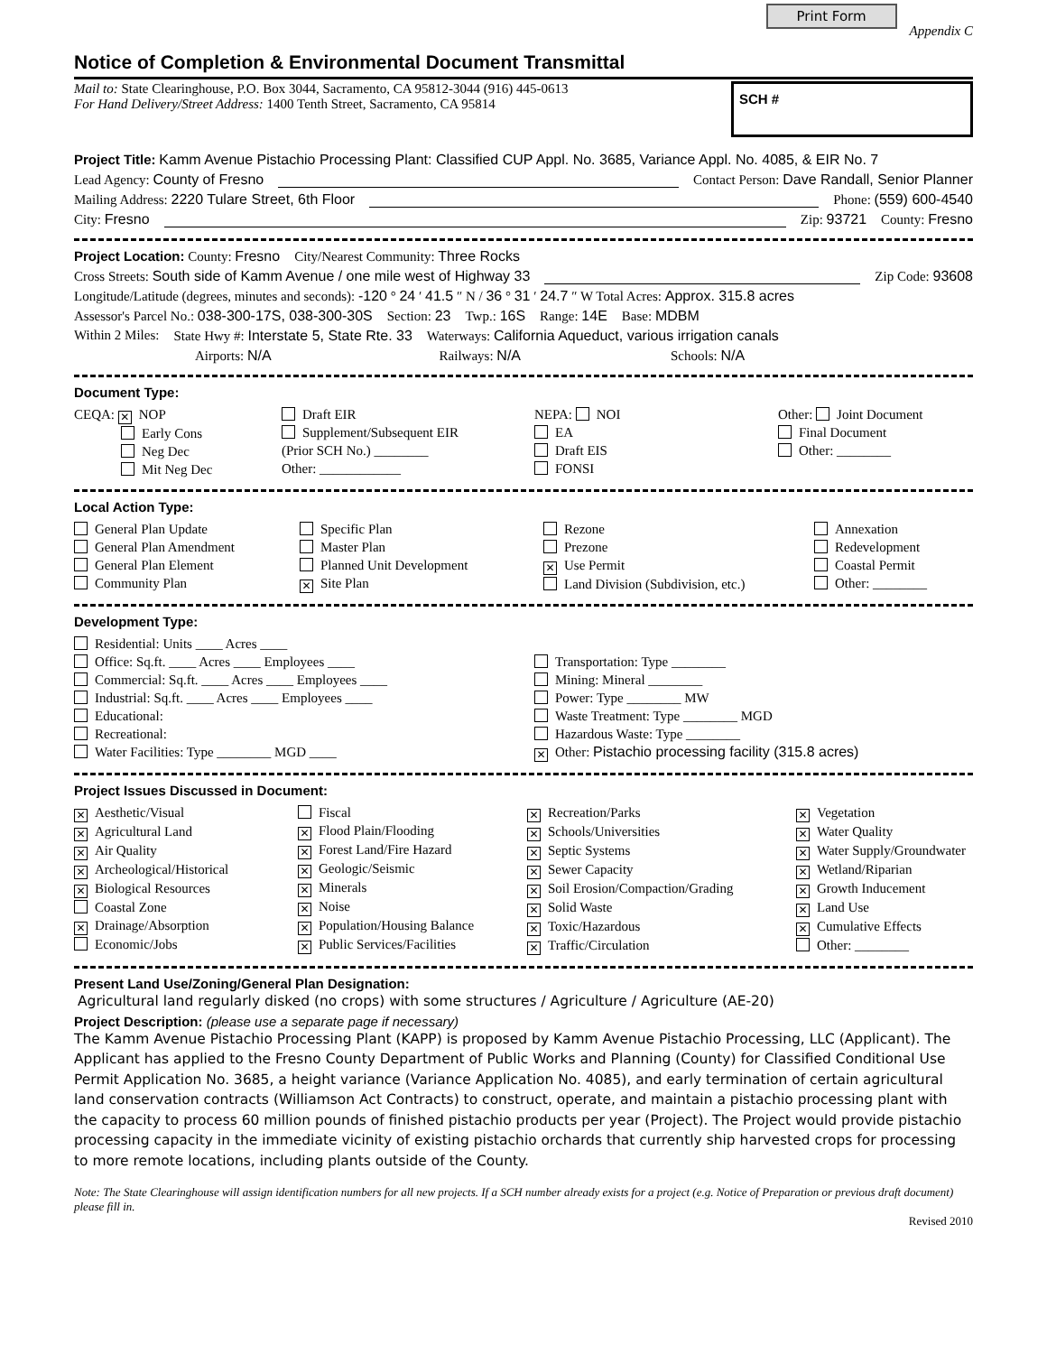Print Form Appendix C
Notice of Completion & Environmental Document Transmittal
Mail to: State Clearinghouse, P.O. Box 3044, Sacramento, CA 95812-3044 (916) 445-0613
For Hand Delivery/Street Address: 1400 Tenth Street, Sacramento, CA 95814
SCH #
Project Title: Kamm Avenue Pistachio Processing Plant: Classified CUP Appl. No. 3685, Variance Appl. No. 4085, & EIR No. 7
Lead Agency: County of Fresno Contact Person: Dave Randall, Senior Planner
Mailing Address: 2220 Tulare Street, 6th Floor Phone: (559) 600-4540
City: Fresno Zip: 93721 County: Fresno
Project Location: County: Fresno City/Nearest Community: Three Rocks
Cross Streets: South side of Kamm Avenue / one mile west of Highway 33 Zip Code: 93608
Longitude/Latitude (degrees, minutes and seconds): -120 ° 24 ′ 41.5 ″ N / 36 ° 31 ′ 24.7 ″ W Total Acres: Approx. 315.8 acres
Assessor's Parcel No.: 038-300-17S, 038-300-30S Section: 23 Twp.: 16S Range: 14E Base: MDBM
Within 2 Miles: State Hwy #: Interstate 5, State Rte. 33 Waterways: California Aqueduct, various irrigation canals
Airports: N/A Railways: N/A Schools: N/A
Document Type:
CEQA: ✕ NOP
Early Cons
Neg Dec
Mit Neg Dec
Draft EIR
Supplement/Subsequent EIR
(Prior SCH No.) ________
Other: ____________
NEPA: NOI
EA
Draft EIS
FONSI
Other: Joint Document
Final Document
Other: ________
Local Action Type:
General Plan Update
General Plan Amendment
General Plan Element
Community Plan
Specific Plan
Master Plan
Planned Unit Development
✕ Site Plan
Rezone
Prezone
✕ Use Permit
Land Division (Subdivision, etc.)
Annexation
Redevelopment
Coastal Permit
Other: ________
Development Type:
Residential: Units ____ Acres ____
Office: Sq.ft. ____ Acres ____ Employees ____
Commercial: Sq.ft. ____ Acres ____ Employees ____
Industrial: Sq.ft. ____ Acres ____ Employees ____
Educational:
Recreational:
Water Facilities: Type ________ MGD ____
Transportation: Type ________
Mining: Mineral ________
Power: Type ________ MW
Waste Treatment: Type ________ MGD
Hazardous Waste: Type ________
✕ Other: Pistachio processing facility (315.8 acres)
Project Issues Discussed in Document:
✕ Aesthetic/Visual
✕ Agricultural Land
✕ Air Quality
✕ Archeological/Historical
✕ Biological Resources
Coastal Zone
✕ Drainage/Absorption
Economic/Jobs
Fiscal
✕ Flood Plain/Flooding
✕ Forest Land/Fire Hazard
✕ Geologic/Seismic
✕ Minerals
✕ Noise
✕ Population/Housing Balance
✕ Public Services/Facilities
✕ Recreation/Parks
✕ Schools/Universities
✕ Septic Systems
✕ Sewer Capacity
✕ Soil Erosion/Compaction/Grading
✕ Solid Waste
✕ Toxic/Hazardous
✕ Traffic/Circulation
✕ Vegetation
✕ Water Quality
✕ Water Supply/Groundwater
✕ Wetland/Riparian
✕ Growth Inducement
✕ Land Use
✕ Cumulative Effects
Other: ________
Present Land Use/Zoning/General Plan Designation:
Agricultural land regularly disked (no crops) with some structures / Agriculture / Agriculture (AE-20)
Project Description: (please use a separate page if necessary)
The Kamm Avenue Pistachio Processing Plant (KAPP) is proposed by Kamm Avenue Pistachio Processing, LLC (Applicant). The Applicant has applied to the Fresno County Department of Public Works and Planning (County) for Classified Conditional Use Permit Application No. 3685, a height variance (Variance Application No. 4085), and early termination of certain agricultural land conservation contracts (Williamson Act Contracts) to construct, operate, and maintain a pistachio processing plant with the capacity to process 60 million pounds of finished pistachio products per year (Project). The Project would provide pistachio processing capacity in the immediate vicinity of existing pistachio orchards that currently ship harvested crops for processing to more remote locations, including plants outside of the County.
Note: The State Clearinghouse will assign identification numbers for all new projects. If a SCH number already exists for a project (e.g. Notice of Preparation or previous draft document) please fill in.
Revised 2010